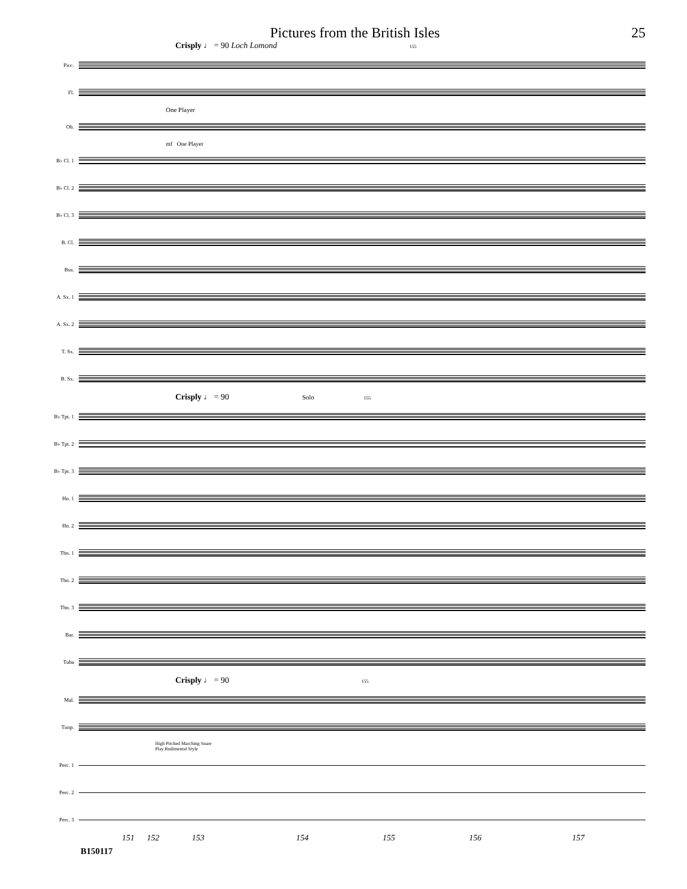Pictures from the British Isles 25
Crisply ♩ = 90 Loch Lomond 155
Picc.
Fl.
One Player
Ob.
mf One Player
B♭ Cl. 1
B♭ Cl. 2
B♭ Cl. 3
B. Cl.
Bsn.
A. Sx. 1
A. Sx. 2
T. Sx.
B. Sx.
Crisply ♩ = 90 Solo 155
B♭ Tpt. 1
B♭ Tpt. 2
B♭ Tpt. 3
Hn. 1
Hn. 2
Tbn. 1
Tbn. 2
Tbn. 3
Bar.
Tuba
Crisply ♩ = 90 155
Mal.
Timp.
High Pitched Marching Snare
Play Rudimental Style
Perc. 1
Perc. 2
Perc. 3
151 152 153 154 155 156 157
B150117